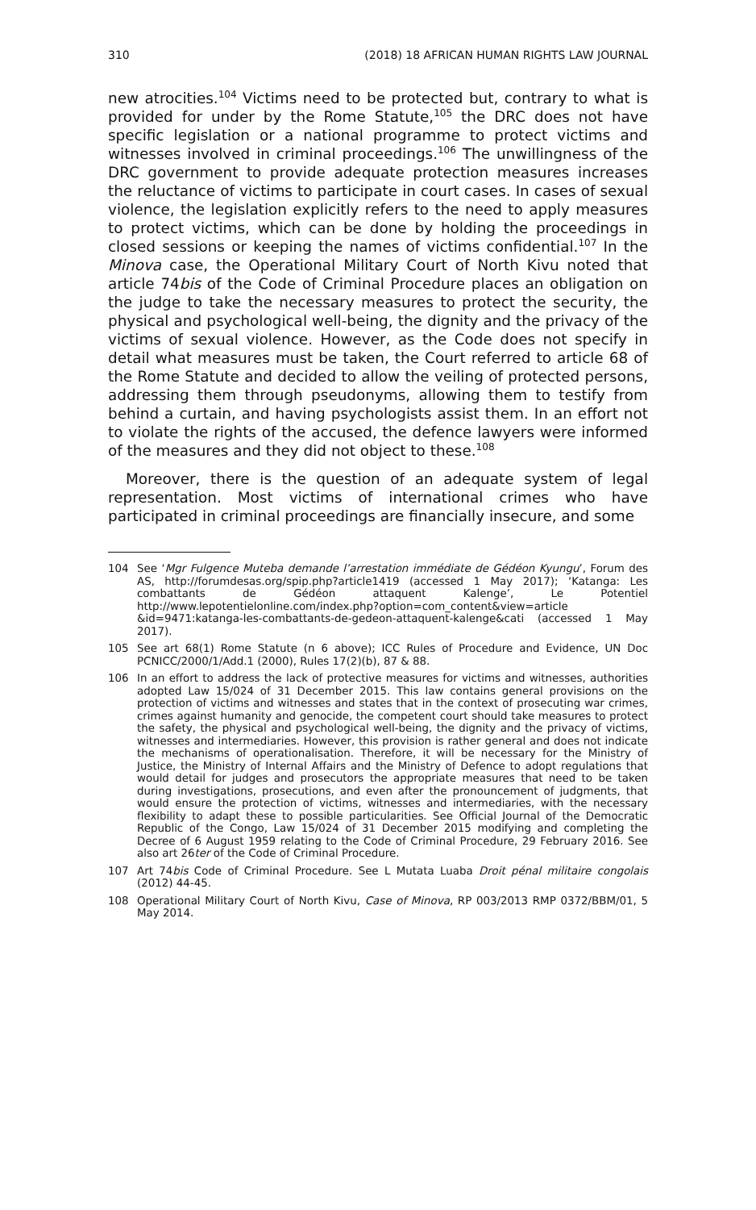310 (2018) 18 AFRICAN HUMAN RIGHTS LAW JOURNAL
new atrocities.<sup>104</sup> Victims need to be protected but, contrary to what is provided for under by the Rome Statute,<sup>105</sup> the DRC does not have specific legislation or a national programme to protect victims and witnesses involved in criminal proceedings.<sup>106</sup> The unwillingness of the DRC government to provide adequate protection measures increases the reluctance of victims to participate in court cases. In cases of sexual violence, the legislation explicitly refers to the need to apply measures to protect victims, which can be done by holding the proceedings in closed sessions or keeping the names of victims confidential.<sup>107</sup> In the Minova case, the Operational Military Court of North Kivu noted that article 74bis of the Code of Criminal Procedure places an obligation on the judge to take the necessary measures to protect the security, the physical and psychological well-being, the dignity and the privacy of the victims of sexual violence. However, as the Code does not specify in detail what measures must be taken, the Court referred to article 68 of the Rome Statute and decided to allow the veiling of protected persons, addressing them through pseudonyms, allowing them to testify from behind a curtain, and having psychologists assist them. In an effort not to violate the rights of the accused, the defence lawyers were informed of the measures and they did not object to these.<sup>108</sup>
Moreover, there is the question of an adequate system of legal representation. Most victims of international crimes who have participated in criminal proceedings are financially insecure, and some
104 See ‘Mgr Fulgence Muteba demande l’arrestation immédiate de Gédéon Kyungu’, Forum des AS, http://forumdesas.org/spip.php?article1419 (accessed 1 May 2017); ‘Katanga: Les combattants de Gédéon attaquent Kalenge’, Le Potentiel http://www.lepotentielonline.com/index.php?option=com_content&view=article &id=9471:katanga-les-combattants-de-gedeon-attaquent-kalenge&cati (accessed 1 May 2017).
105 See art 68(1) Rome Statute (n 6 above); ICC Rules of Procedure and Evidence, UN Doc PCNICC/2000/1/Add.1 (2000), Rules 17(2)(b), 87 & 88.
106 In an effort to address the lack of protective measures for victims and witnesses, authorities adopted Law 15/024 of 31 December 2015. This law contains general provisions on the protection of victims and witnesses and states that in the context of prosecuting war crimes, crimes against humanity and genocide, the competent court should take measures to protect the safety, the physical and psychological well-being, the dignity and the privacy of victims, witnesses and intermediaries. However, this provision is rather general and does not indicate the mechanisms of operationalisation. Therefore, it will be necessary for the Ministry of Justice, the Ministry of Internal Affairs and the Ministry of Defence to adopt regulations that would detail for judges and prosecutors the appropriate measures that need to be taken during investigations, prosecutions, and even after the pronouncement of judgments, that would ensure the protection of victims, witnesses and intermediaries, with the necessary flexibility to adapt these to possible particularities. See Official Journal of the Democratic Republic of the Congo, Law 15/024 of 31 December 2015 modifying and completing the Decree of 6 August 1959 relating to the Code of Criminal Procedure, 29 February 2016. See also art 26ter of the Code of Criminal Procedure.
107 Art 74bis Code of Criminal Procedure. See L Mutata Luaba Droit pénal militaire congolais (2012) 44-45.
108 Operational Military Court of North Kivu, Case of Minova, RP 003/2013 RMP 0372/BBM/01, 5 May 2014.